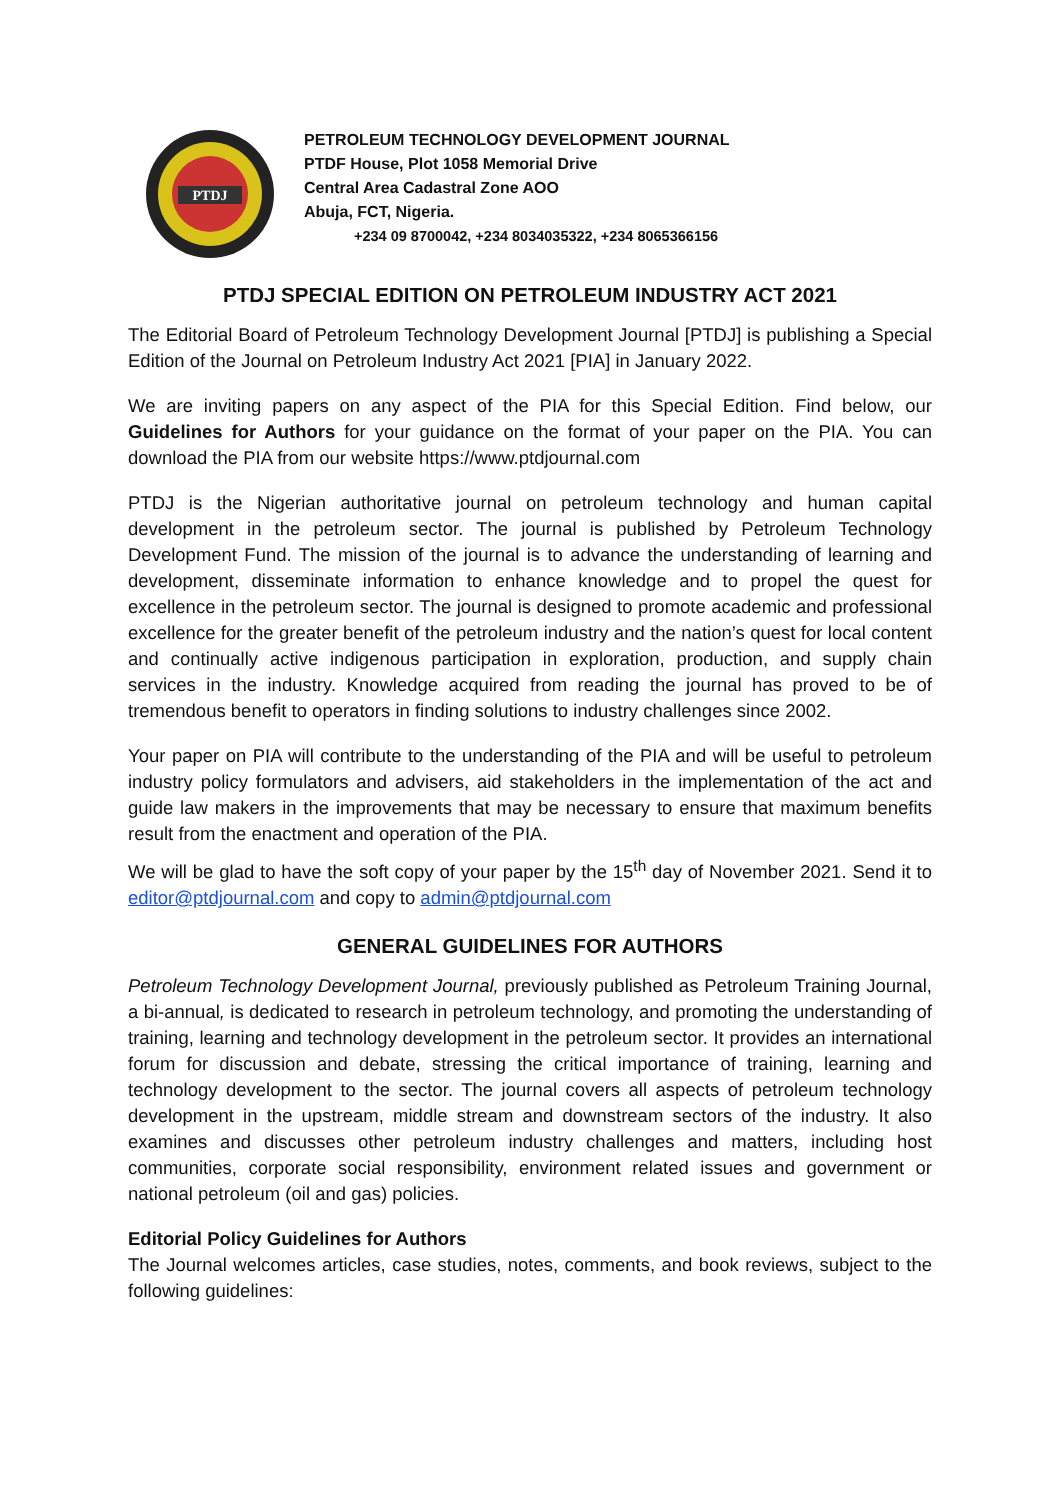PTDJ
PETROLEUM TECHNOLOGY DEVELOPMENT JOURNAL
PTDF House, Plot 1058 Memorial Drive
Central Area Cadastral Zone AOO
Abuja, FCT, Nigeria.
+234 09 8700042, +234 8034035322, +234 8065366156
PTDJ SPECIAL EDITION ON PETROLEUM INDUSTRY ACT 2021
The Editorial Board of Petroleum Technology Development Journal [PTDJ] is publishing a Special Edition of the Journal on Petroleum Industry Act 2021 [PIA] in January 2022.
We are inviting papers on any aspect of the PIA for this Special Edition. Find below, our Guidelines for Authors for your guidance on the format of your paper on the PIA. You can download the PIA from our website https://www.ptdjournal.com
PTDJ is the Nigerian authoritative journal on petroleum technology and human capital development in the petroleum sector. The journal is published by Petroleum Technology Development Fund. The mission of the journal is to advance the understanding of learning and development, disseminate information to enhance knowledge and to propel the quest for excellence in the petroleum sector. The journal is designed to promote academic and professional excellence for the greater benefit of the petroleum industry and the nation’s quest for local content and continually active indigenous participation in exploration, production, and supply chain services in the industry. Knowledge acquired from reading the journal has proved to be of tremendous benefit to operators in finding solutions to industry challenges since 2002.
Your paper on PIA will contribute to the understanding of the PIA and will be useful to petroleum industry policy formulators and advisers, aid stakeholders in the implementation of the act and guide law makers in the improvements that may be necessary to ensure that maximum benefits result from the enactment and operation of the PIA.
We will be glad to have the soft copy of your paper by the 15<sup>th</sup> day of November 2021. Send it to editor@ptdjournal.com and copy to admin@ptdjournal.com
GENERAL GUIDELINES FOR AUTHORS
Petroleum Technology Development Journal, previously published as Petroleum Training Journal, a bi-annual, is dedicated to research in petroleum technology, and promoting the understanding of training, learning and technology development in the petroleum sector. It provides an international forum for discussion and debate, stressing the critical importance of training, learning and technology development to the sector. The journal covers all aspects of petroleum technology development in the upstream, middle stream and downstream sectors of the industry. It also examines and discusses other petroleum industry challenges and matters, including host communities, corporate social responsibility, environment related issues and government or national petroleum (oil and gas) policies.
Editorial Policy Guidelines for Authors
The Journal welcomes articles, case studies, notes, comments, and book reviews, subject to the following guidelines: